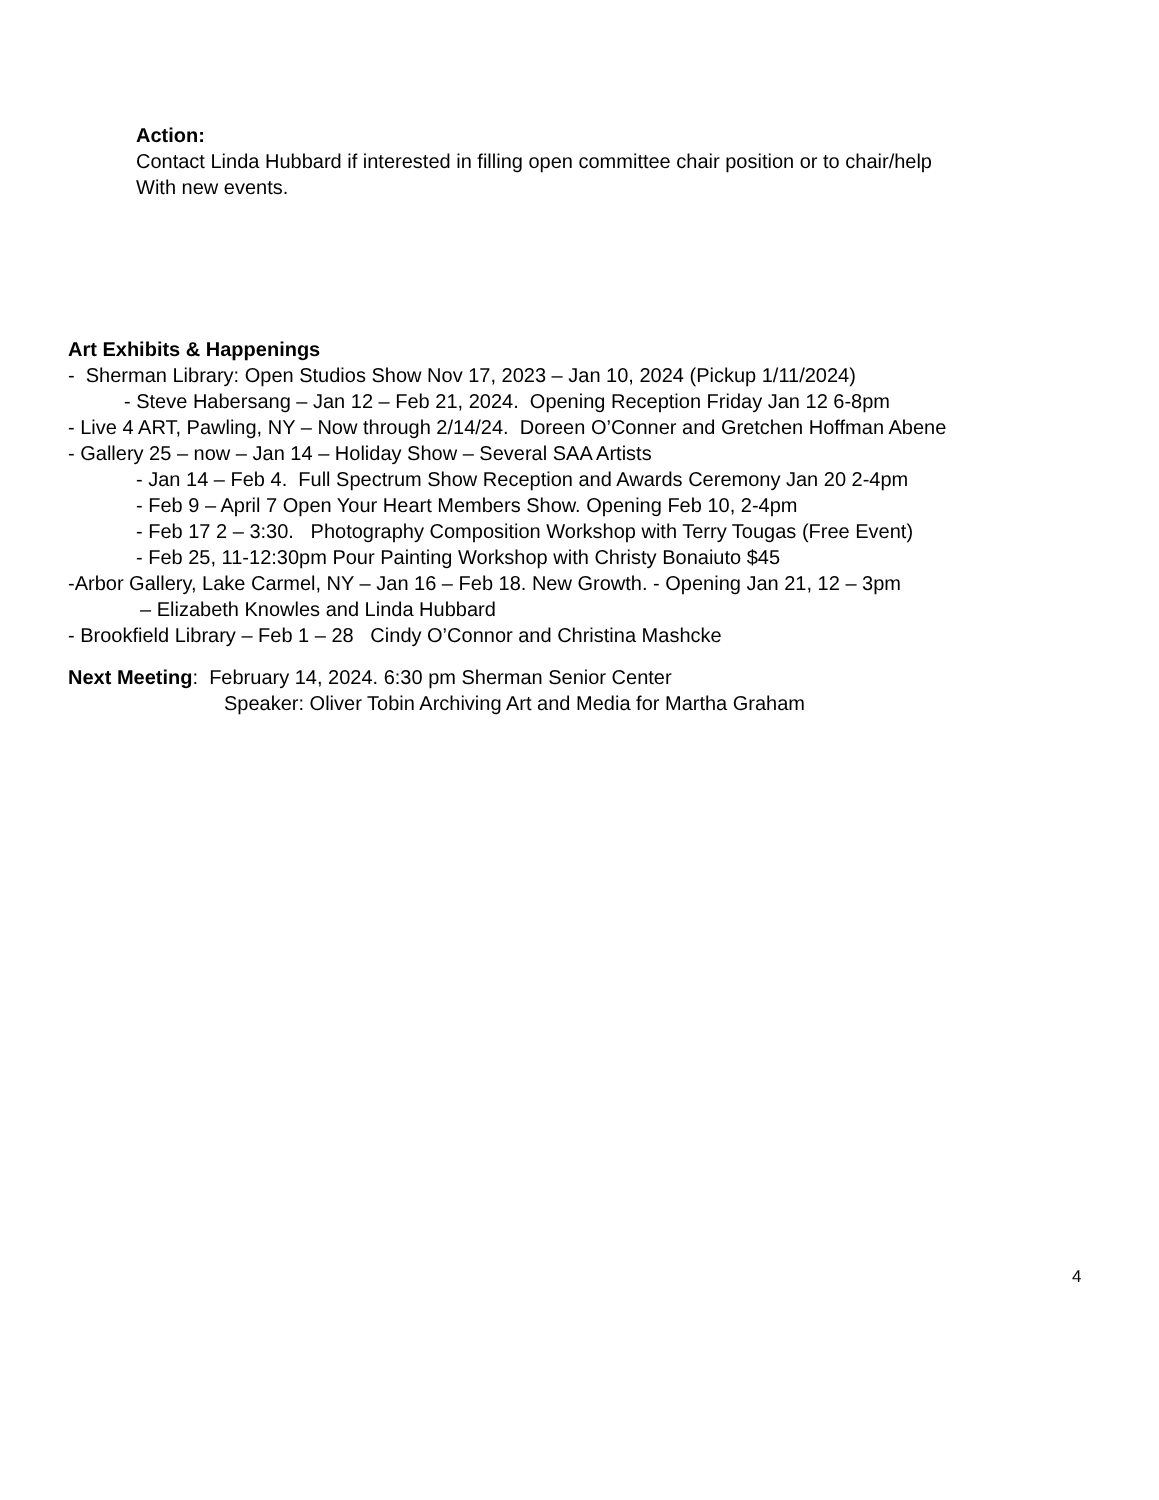Action:
Contact Linda Hubbard if interested in filling open committee chair position or to chair/help
With new events.
Art Exhibits & Happenings
- Sherman Library: Open Studios Show Nov 17, 2023 – Jan 10, 2024 (Pickup 1/11/2024)
- Steve Habersang – Jan 12 – Feb 21, 2024. Opening Reception Friday Jan 12 6-8pm
- Live 4 ART, Pawling, NY – Now through 2/14/24. Doreen O’Conner and Gretchen Hoffman Abene
- Gallery 25 – now – Jan 14 – Holiday Show – Several SAA Artists
- Jan 14 – Feb 4. Full Spectrum Show Reception and Awards Ceremony Jan 20 2-4pm
- Feb 9 – April 7 Open Your Heart Members Show. Opening Feb 10, 2-4pm
- Feb 17 2 – 3:30. Photography Composition Workshop with Terry Tougas (Free Event)
- Feb 25, 11-12:30pm Pour Painting Workshop with Christy Bonaiuto $45
-Arbor Gallery, Lake Carmel, NY – Jan 16 – Feb 18. New Growth. - Opening Jan 21, 12 – 3pm
– Elizabeth Knowles and Linda Hubbard
- Brookfield Library – Feb 1 – 28 Cindy O’Connor and Christina Mashcke
Next Meeting: February 14, 2024. 6:30 pm Sherman Senior Center
Speaker: Oliver Tobin Archiving Art and Media for Martha Graham
4